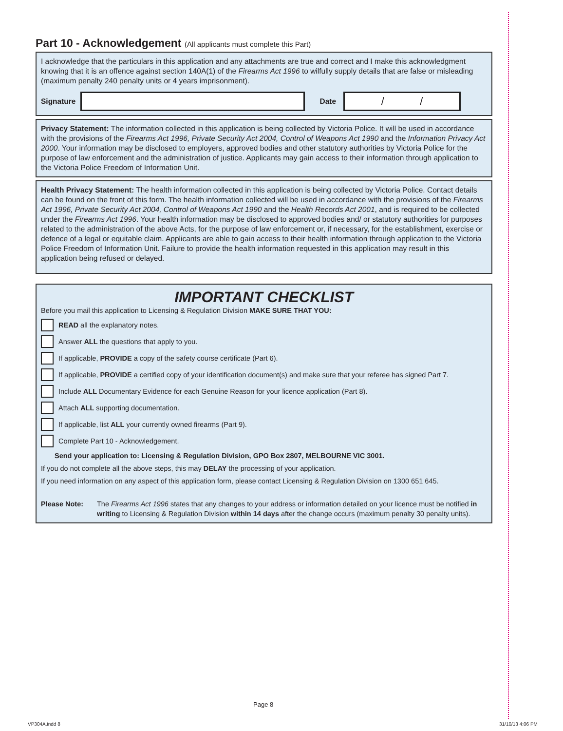Part 10 - Acknowledgement (All applicants must complete this Part)
I acknowledge that the particulars in this application and any attachments are true and correct and I make this acknowledgment knowing that it is an offence against section 140A(1) of the Firearms Act 1996 to wilfully supply details that are false or misleading (maximum penalty 240 penalty units or 4 years imprisonment).
Signature
Date
/ /
Privacy Statement: The information collected in this application is being collected by Victoria Police. It will be used in accordance with the provisions of the Firearms Act 1996, Private Security Act 2004, Control of Weapons Act 1990 and the Information Privacy Act 2000. Your information may be disclosed to employers, approved bodies and other statutory authorities by Victoria Police for the purpose of law enforcement and the administration of justice. Applicants may gain access to their information through application to the Victoria Police Freedom of Information Unit.
Health Privacy Statement: The health information collected in this application is being collected by Victoria Police. Contact details can be found on the front of this form. The health information collected will be used in accordance with the provisions of the Firearms Act 1996, Private Security Act 2004, Control of Weapons Act 1990 and the Health Records Act 2001, and is required to be collected under the Firearms Act 1996. Your health information may be disclosed to approved bodies and/ or statutory authorities for purposes related to the administration of the above Acts, for the purpose of law enforcement or, if necessary, for the establishment, exercise or defence of a legal or equitable claim. Applicants are able to gain access to their health information through application to the Victoria Police Freedom of Information Unit. Failure to provide the health information requested in this application may result in this application being refused or delayed.
IMPORTANT CHECKLIST
Before you mail this application to Licensing & Regulation Division MAKE SURE THAT YOU:
READ all the explanatory notes.
Answer ALL the questions that apply to you.
If applicable, PROVIDE a copy of the safety course certificate (Part 6).
If applicable, PROVIDE a certified copy of your identification document(s) and make sure that your referee has signed Part 7.
Include ALL Documentary Evidence for each Genuine Reason for your licence application (Part 8).
Attach ALL supporting documentation.
If applicable, list ALL your currently owned firearms (Part 9).
Complete Part 10 - Acknowledgement.
Send your application to: Licensing & Regulation Division, GPO Box 2807, MELBOURNE VIC 3001.
If you do not complete all the above steps, this may DELAY the processing of your application.
If you need information on any aspect of this application form, please contact Licensing & Regulation Division on 1300 651 645.
Please Note: The Firearms Act 1996 states that any changes to your address or information detailed on your licence must be notified in writing to Licensing & Regulation Division within 14 days after the change occurs (maximum penalty 30 penalty units).
Page 8
VP304A.indd 8 31/10/13 4:06 PM